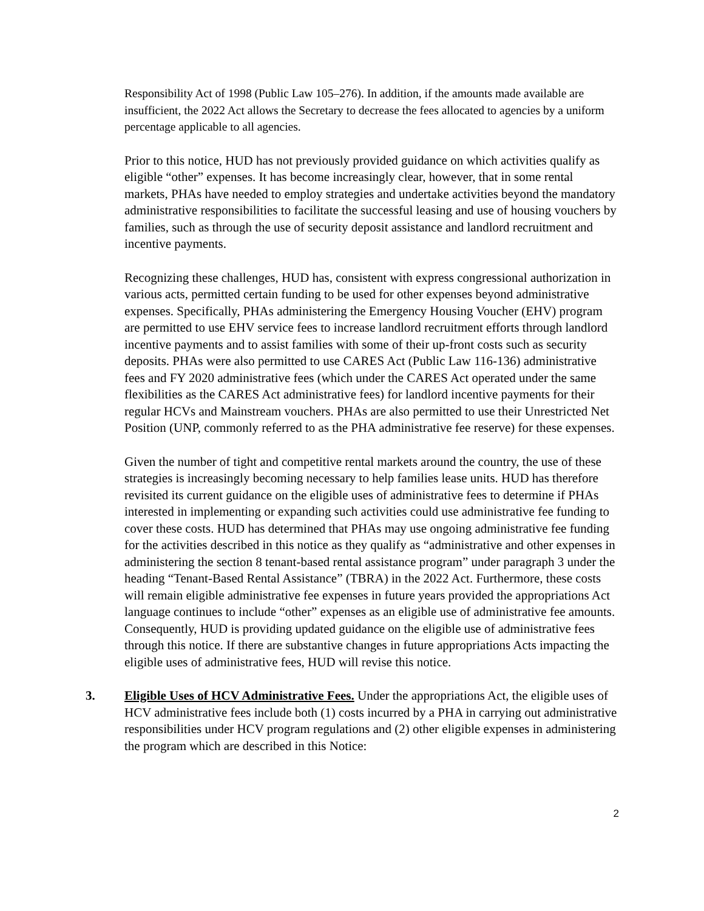Responsibility Act of 1998 (Public Law 105–276). In addition, if the amounts made available are insufficient, the 2022 Act allows the Secretary to decrease the fees allocated to agencies by a uniform percentage applicable to all agencies.
Prior to this notice, HUD has not previously provided guidance on which activities qualify as eligible “other” expenses. It has become increasingly clear, however, that in some rental markets, PHAs have needed to employ strategies and undertake activities beyond the mandatory administrative responsibilities to facilitate the successful leasing and use of housing vouchers by families, such as through the use of security deposit assistance and landlord recruitment and incentive payments.
Recognizing these challenges, HUD has, consistent with express congressional authorization in various acts, permitted certain funding to be used for other expenses beyond administrative expenses. Specifically, PHAs administering the Emergency Housing Voucher (EHV) program are permitted to use EHV service fees to increase landlord recruitment efforts through landlord incentive payments and to assist families with some of their up-front costs such as security deposits. PHAs were also permitted to use CARES Act (Public Law 116-136) administrative fees and FY 2020 administrative fees (which under the CARES Act operated under the same flexibilities as the CARES Act administrative fees) for landlord incentive payments for their regular HCVs and Mainstream vouchers. PHAs are also permitted to use their Unrestricted Net Position (UNP, commonly referred to as the PHA administrative fee reserve) for these expenses.
Given the number of tight and competitive rental markets around the country, the use of these strategies is increasingly becoming necessary to help families lease units. HUD has therefore revisited its current guidance on the eligible uses of administrative fees to determine if PHAs interested in implementing or expanding such activities could use administrative fee funding to cover these costs. HUD has determined that PHAs may use ongoing administrative fee funding for the activities described in this notice as they qualify as “administrative and other expenses in administering the section 8 tenant-based rental assistance program” under paragraph 3 under the heading “Tenant-Based Rental Assistance” (TBRA) in the 2022 Act. Furthermore, these costs will remain eligible administrative fee expenses in future years provided the appropriations Act language continues to include “other” expenses as an eligible use of administrative fee amounts. Consequently, HUD is providing updated guidance on the eligible use of administrative fees through this notice. If there are substantive changes in future appropriations Acts impacting the eligible uses of administrative fees, HUD will revise this notice.
3. Eligible Uses of HCV Administrative Fees. Under the appropriations Act, the eligible uses of HCV administrative fees include both (1) costs incurred by a PHA in carrying out administrative responsibilities under HCV program regulations and (2) other eligible expenses in administering the program which are described in this Notice:
2